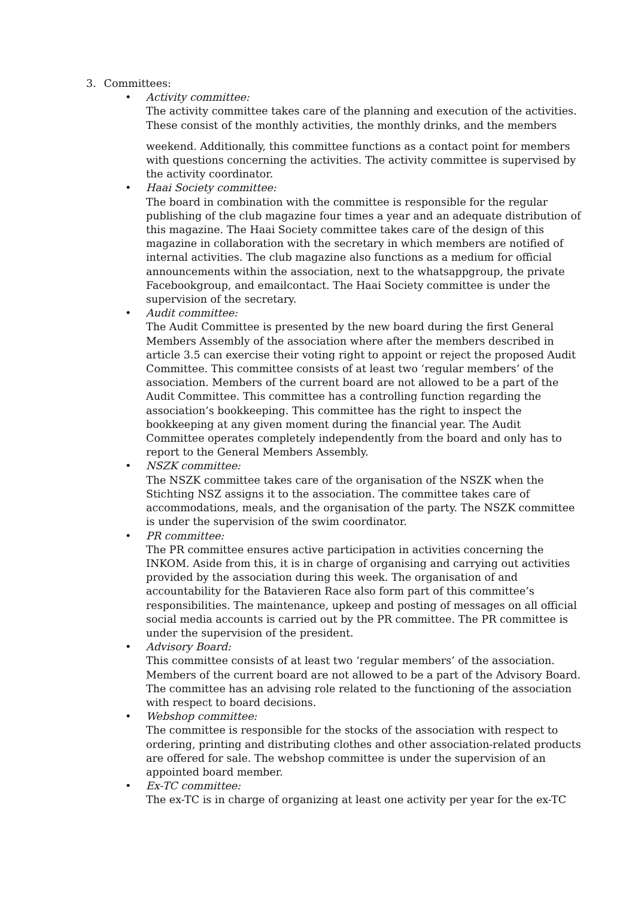3. Committees:
• Activity committee:
The activity committee takes care of the planning and execution of the activities. These consist of the monthly activities, the monthly drinks, and the members
weekend. Additionally, this committee functions as a contact point for members with questions concerning the activities. The activity committee is supervised by the activity coordinator.
• Haai Society committee:
The board in combination with the committee is responsible for the regular publishing of the club magazine four times a year and an adequate distribution of this magazine. The Haai Society committee takes care of the design of this magazine in collaboration with the secretary in which members are notified of internal activities. The club magazine also functions as a medium for official announcements within the association, next to the whatsappgroup, the private Facebookgroup, and emailcontact. The Haai Society committee is under the supervision of the secretary.
• Audit committee:
The Audit Committee is presented by the new board during the first General Members Assembly of the association where after the members described in article 3.5 can exercise their voting right to appoint or reject the proposed Audit Committee. This committee consists of at least two ‘regular members’ of the association. Members of the current board are not allowed to be a part of the Audit Committee. This committee has a controlling function regarding the association’s bookkeeping. This committee has the right to inspect the bookkeeping at any given moment during the financial year. The Audit Committee operates completely independently from the board and only has to report to the General Members Assembly.
• NSZK committee:
The NSZK committee takes care of the organisation of the NSZK when the Stichting NSZ assigns it to the association. The committee takes care of accommodations, meals, and the organisation of the party. The NSZK committee is under the supervision of the swim coordinator.
• PR committee:
The PR committee ensures active participation in activities concerning the INKOM. Aside from this, it is in charge of organising and carrying out activities provided by the association during this week. The organisation of and accountability for the Batavieren Race also form part of this committee’s responsibilities. The maintenance, upkeep and posting of messages on all official social media accounts is carried out by the PR committee. The PR committee is under the supervision of the president.
• Advisory Board:
This committee consists of at least two ‘regular members’ of the association. Members of the current board are not allowed to be a part of the Advisory Board. The committee has an advising role related to the functioning of the association with respect to board decisions.
• Webshop committee:
The committee is responsible for the stocks of the association with respect to ordering, printing and distributing clothes and other association-related products are offered for sale. The webshop committee is under the supervision of an appointed board member.
• Ex-TC committee:
The ex-TC is in charge of organizing at least one activity per year for the ex-TC